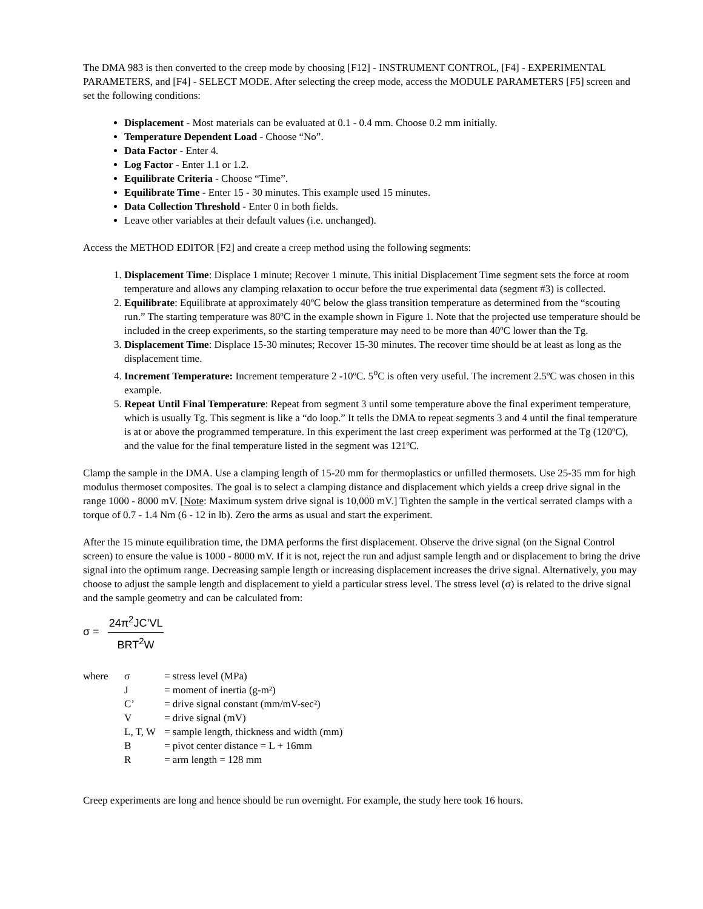The DMA 983 is then converted to the creep mode by choosing [F12] - INSTRUMENT CONTROL, [F4] - EXPERIMENTAL PARAMETERS, and [F4] - SELECT MODE. After selecting the creep mode, access the MODULE PARAMETERS [F5] screen and set the following conditions:
Displacement - Most materials can be evaluated at 0.1 - 0.4 mm. Choose 0.2 mm initially.
Temperature Dependent Load - Choose “No”.
Data Factor - Enter 4.
Log Factor - Enter 1.1 or 1.2.
Equilibrate Criteria - Choose “Time”.
Equilibrate Time - Enter 15 - 30 minutes. This example used 15 minutes.
Data Collection Threshold - Enter 0 in both fields.
Leave other variables at their default values (i.e. unchanged).
Access the METHOD EDITOR [F2] and create a creep method using the following segments:
1. Displacement Time: Displace 1 minute; Recover 1 minute. This initial Displacement Time segment sets the force at room temperature and allows any clamping relaxation to occur before the true experimental data (segment #3) is collected.
2. Equilibrate: Equilibrate at approximately 40ºC below the glass transition temperature as determined from the “scouting run.” The starting temperature was 80ºC in the example shown in Figure 1. Note that the projected use temperature should be included in the creep experiments, so the starting temperature may need to be more than 40ºC lower than the Tg.
3. Displacement Time: Displace 15-30 minutes; Recover 15-30 minutes. The recover time should be at least as long as the displacement time.
4. Increment Temperature: Increment temperature 2 -10ºC. 5<sup>o</sup>C is often very useful. The increment 2.5ºC was chosen in this example.
5. Repeat Until Final Temperature: Repeat from segment 3 until some temperature above the final experiment temperature, which is usually Tg. This segment is like a “do loop.” It tells the DMA to repeat segments 3 and 4 until the final temperature is at or above the programmed temperature. In this experiment the last creep experiment was performed at the Tg (120ºC), and the value for the final temperature listed in the segment was 121ºC.
Clamp the sample in the DMA. Use a clamping length of 15-20 mm for thermoplastics or unfilled thermosets. Use 25-35 mm for high modulus thermoset composites. The goal is to select a clamping distance and displacement which yields a creep drive signal in the range 1000 - 8000 mV. [Note: Maximum system drive signal is 10,000 mV.] Tighten the sample in the vertical serrated clamps with a torque of 0.7 - 1.4 Nm (6 - 12 in lb). Zero the arms as usual and start the experiment.
After the 15 minute equilibration time, the DMA performs the first displacement. Observe the drive signal (on the Signal Control screen) to ensure the value is 1000 - 8000 mV. If it is not, reject the run and adjust sample length and or displacement to bring the drive signal into the optimum range. Decreasing sample length or increasing displacement increases the drive signal. Alternatively, you may choose to adjust the sample length and displacement to yield a particular stress level. The stress level (σ) is related to the drive signal and the sample geometry and can be calculated from:
σ =
24π<sup>2</sup>JC’VL
BRT<sup>2</sup>W
| where | σ | = stress level (MPa) |
| | J | = moment of inertia (g-m²) |
| | C’ | = drive signal constant (mm/mV-sec²) |
| | V | = drive signal (mV) |
| | L, T, W | = sample length, thickness and width (mm) |
| | B | = pivot center distance = L + 16mm |
| | R | = arm length = 128 mm |
Creep experiments are long and hence should be run overnight. For example, the study here took 16 hours.